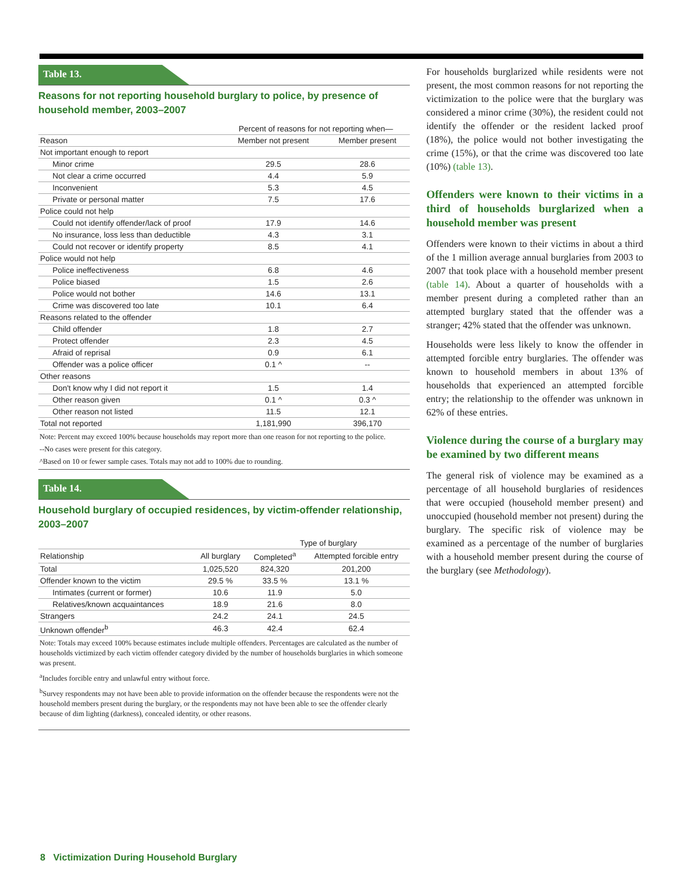Table 13.
Reasons for not reporting household burglary to police, by presence of household member, 2003–2007
| | Percent of reasons for not reporting when— | |
| --- | --- | --- |
| Reason | Member not present | Member present |
| Not important enough to report | | |
| Minor crime | 29.5 | 28.6 |
| Not clear a crime occurred | 4.4 | 5.9 |
| Inconvenient | 5.3 | 4.5 |
| Private or personal matter | 7.5 | 17.6 |
| Police could not help | | |
| Could not identify offender/lack of proof | 17.9 | 14.6 |
| No insurance, loss less than deductible | 4.3 | 3.1 |
| Could not recover or identify property | 8.5 | 4.1 |
| Police would not help | | |
| Police ineffectiveness | 6.8 | 4.6 |
| Police biased | 1.5 | 2.6 |
| Police would not bother | 14.6 | 13.1 |
| Crime was discovered too late | 10.1 | 6.4 |
| Reasons related to the offender | | |
| Child offender | 1.8 | 2.7 |
| Protect offender | 2.3 | 4.5 |
| Afraid of reprisal | 0.9 | 6.1 |
| Offender was a police officer | 0.1 ^ | -- |
| Other reasons | | |
| Don't know why I did not report it | 1.5 | 1.4 |
| Other reason given | 0.1 ^ | 0.3 ^ |
| Other reason not listed | 11.5 | 12.1 |
| Total not reported | 1,181,990 | 396,170 |
Note: Percent may exceed 100% because households may report more than one reason for not reporting to the police.
--No cases were present for this category.
^Based on 10 or fewer sample cases. Totals may not add to 100% due to rounding.
Table 14.
Household burglary of occupied residences, by victim-offender relationship, 2003–2007
| | | Type of burglary | |
| --- | --- | --- | --- |
| Relationship | All burglary | Completed<sup>a</sup> | Attempted forcible entry |
| Total | 1,025,520 | 824,320 | 201,200 |
| Offender known to the victim | 29.5 % | 33.5 % | 13.1 % |
| Intimates (current or former) | 10.6 | 11.9 | 5.0 |
| Relatives/known acquaintances | 18.9 | 21.6 | 8.0 |
| Strangers | 24.2 | 24.1 | 24.5 |
| Unknown offender<sup>b</sup> | 46.3 | 42.4 | 62.4 |
Note: Totals may exceed 100% because estimates include multiple offenders. Percentages are calculated as the number of households victimized by each victim offender category divided by the number of households burglaries in which someone was present.
<sup>a</sup> Includes forcible entry and unlawful entry without force.
<sup>b</sup> Survey respondents may not have been able to provide information on the offender because the respondents were not the household members present during the burglary, or the respondents may not have been able to see the offender clearly because of dim lighting (darkness), concealed identity, or other reasons.
For households burglarized while residents were not present, the most common reasons for not reporting the victimization to the police were that the burglary was considered a minor crime (30%), the resident could not identify the offender or the resident lacked proof (18%), the police would not bother investigating the crime (15%), or that the crime was discovered too late (10%) (table 13).
Offenders were known to their victims in a third of households burglarized when a household member was present
Offenders were known to their victims in about a third of the 1 million average annual burglaries from 2003 to 2007 that took place with a household member present (table 14). About a quarter of households with a member present during a completed rather than an attempted burglary stated that the offender was a stranger; 42% stated that the offender was unknown.
Households were less likely to know the offender in attempted forcible entry burglaries. The offender was known to household members in about 13% of households that experienced an attempted forcible entry; the relationship to the offender was unknown in 62% of these entries.
Violence during the course of a burglary may be examined by two different means
The general risk of violence may be examined as a percentage of all household burglaries of residences that were occupied (household member present) and unoccupied (household member not present) during the burglary. The specific risk of violence may be examined as a percentage of the number of burglaries with a household member present during the course of the burglary (see Methodology).
8 Victimization During Household Burglary